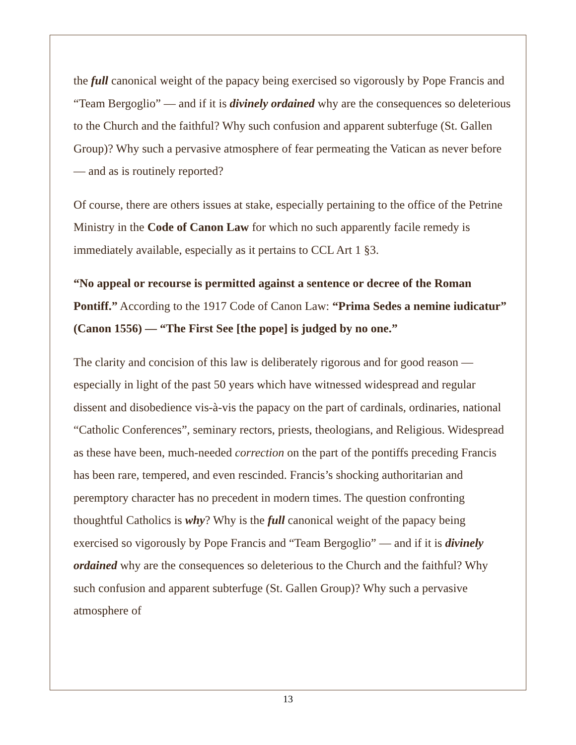the full canonical weight of the papacy being exercised so vigorously by Pope Francis and “Team Bergoglio” — and if it is divinely ordained why are the consequences so deleterious to the Church and the faithful? Why such confusion and apparent subterfuge (St. Gallen Group)? Why such a pervasive atmosphere of fear permeating the Vatican as never before — and as is routinely reported?
Of course, there are others issues at stake, especially pertaining to the office of the Petrine Ministry in the Code of Canon Law for which no such apparently facile remedy is immediately available, especially as it pertains to CCL Art 1 §3.
“No appeal or recourse is permitted against a sentence or decree of the Roman Pontiff.” According to the 1917 Code of Canon Law: “Prima Sedes a nemine iudicatur” (Canon 1556) — “The First See [the pope] is judged by no one.”
The clarity and concision of this law is deliberately rigorous and for good reason — especially in light of the past 50 years which have witnessed widespread and regular dissent and disobedience vis-à-vis the papacy on the part of cardinals, ordinaries, national “Catholic Conferences”, seminary rectors, priests, theologians, and Religious. Widespread as these have been, much-needed correction on the part of the pontiffs preceding Francis has been rare, tempered, and even rescinded. Francis’s shocking authoritarian and peremptory character has no precedent in modern times. The question confronting thoughtful Catholics is why? Why is the full canonical weight of the papacy being exercised so vigorously by Pope Francis and “Team Bergoglio” — and if it is divinely ordained why are the consequences so deleterious to the Church and the faithful? Why such confusion and apparent subterfuge (St. Gallen Group)? Why such a pervasive atmosphere of
13